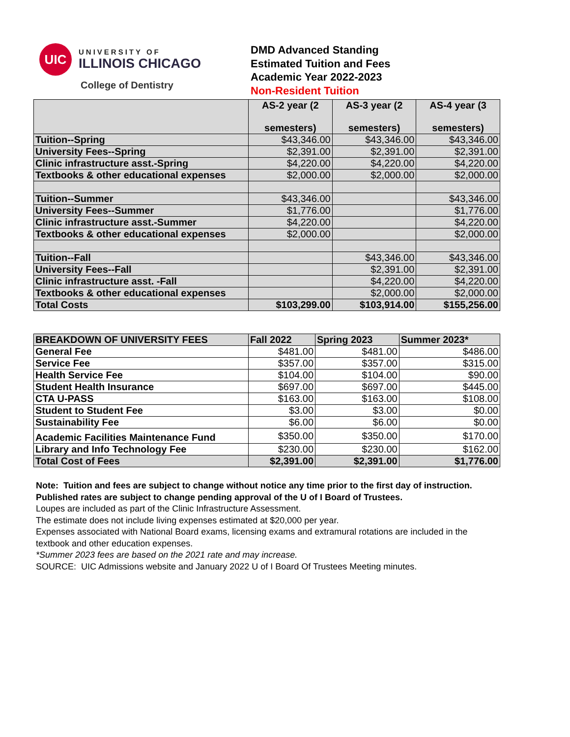UIC
UNIVERSITY OF
ILLINOIS CHICAGO
College of Dentistry
DMD Advanced Standing
Estimated Tuition and Fees
Academic Year 2022-2023
Non-Resident Tuition
| | AS-2 year (2 semesters) | AS-3 year (2 semesters) | AS-4 year (3 semesters) |
| --- | --- | --- | --- |
| Tuition--Spring | $43,346.00 | $43,346.00 | $43,346.00 |
| University Fees--Spring | $2,391.00 | $2,391.00 | $2,391.00 |
| Clinic infrastructure asst.-Spring | $4,220.00 | $4,220.00 | $4,220.00 |
| Textbooks & other educational expenses | $2,000.00 | $2,000.00 | $2,000.00 |
| Tuition--Summer | $43,346.00 | | $43,346.00 |
| University Fees--Summer | $1,776.00 | | $1,776.00 |
| Clinic infrastructure asst.-Summer | $4,220.00 | | $4,220.00 |
| Textbooks & other educational expenses | $2,000.00 | | $2,000.00 |
| Tuition--Fall | | $43,346.00 | $43,346.00 |
| University Fees--Fall | | $2,391.00 | $2,391.00 |
| Clinic infrastructure asst. -Fall | | $4,220.00 | $4,220.00 |
| Textbooks & other educational expenses | | $2,000.00 | $2,000.00 |
| Total Costs | $103,299.00 | $103,914.00 | $155,256.00 |
| BREAKDOWN OF UNIVERSITY FEES | Fall 2022 | Spring 2023 | Summer 2023* |
| General Fee | $481.00 | $481.00 | $486.00 |
| Service Fee | $357.00 | $357.00 | $315.00 |
| Health Service Fee | $104.00 | $104.00 | $90.00 |
| Student Health Insurance | $697.00 | $697.00 | $445.00 |
| CTA U-PASS | $163.00 | $163.00 | $108.00 |
| Student to Student Fee | $3.00 | $3.00 | $0.00 |
| Sustainability Fee | $6.00 | $6.00 | $0.00 |
| Academic Facilities Maintenance Fund | $350.00 | $350.00 | $170.00 |
| Library and Info Technology Fee | $230.00 | $230.00 | $162.00 |
| Total Cost of Fees | $2,391.00 | $2,391.00 | $1,776.00 |
Note: Tuition and fees are subject to change without notice any time prior to the first day of instruction.
Published rates are subject to change pending approval of the U of I Board of Trustees.
Loupes are included as part of the Clinic Infrastructure Assessment.
The estimate does not include living expenses estimated at $20,000 per year.
Expenses associated with National Board exams, licensing exams and extramural rotations are included in the textbook and other education expenses.
*Summer 2023 fees are based on the 2021 rate and may increase.
SOURCE: UIC Admissions website and January 2022 U of I Board Of Trustees Meeting minutes.